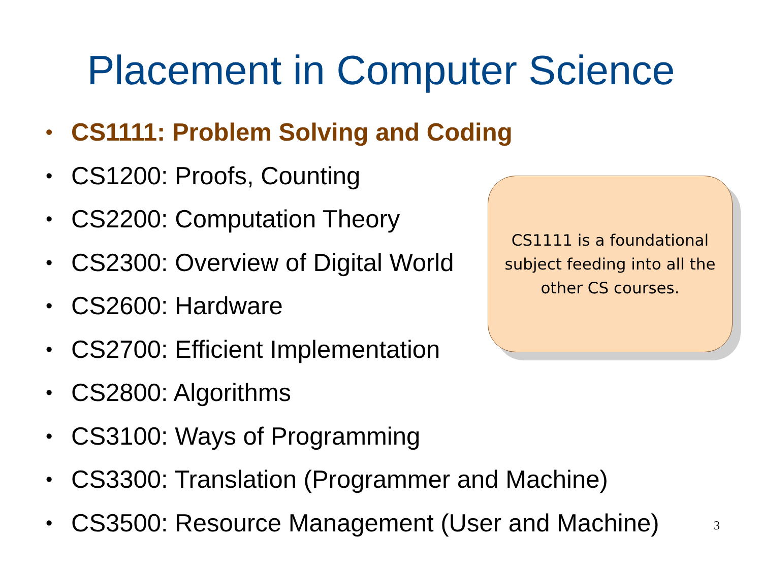Placement in Computer Science
• CS1111: Problem Solving and Coding
• CS1200: Proofs, Counting
• CS2200: Computation Theory
• CS2300: Overview of Digital World
• CS2600: Hardware
• CS2700: Efficient Implementation
• CS2800: Algorithms
• CS3100: Ways of Programming
• CS3300: Translation (Programmer and Machine)
• CS3500: Resource Management (User and Machine)
CS1111 is a foundational
subject feeding into all the
other CS courses.
3